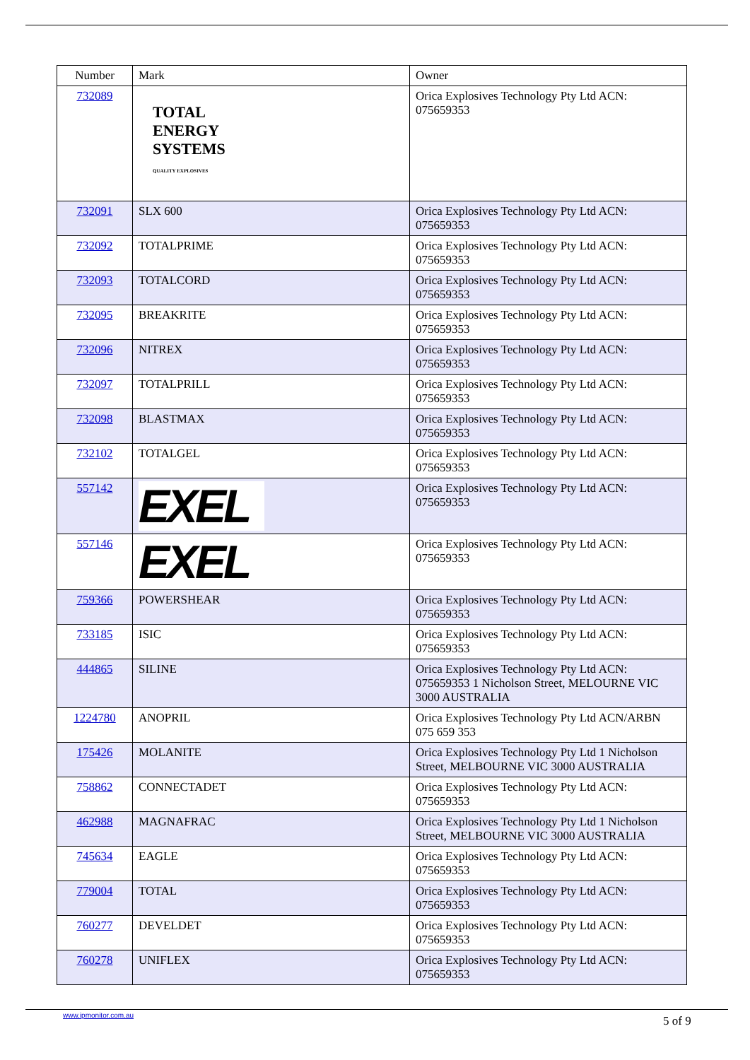| Number | Mark | Owner |
| --- | --- | --- |
| 732089 | TOTAL ENERGY SYSTEMS QUALITY EXPLOSIVES | Orica Explosives Technology Pty Ltd ACN: 075659353 |
| 732091 | SLX 600 | Orica Explosives Technology Pty Ltd ACN: 075659353 |
| 732092 | TOTALPRIME | Orica Explosives Technology Pty Ltd ACN: 075659353 |
| 732093 | TOTALCORD | Orica Explosives Technology Pty Ltd ACN: 075659353 |
| 732095 | BREAKRITE | Orica Explosives Technology Pty Ltd ACN: 075659353 |
| 732096 | NITREX | Orica Explosives Technology Pty Ltd ACN: 075659353 |
| 732097 | TOTALPRILL | Orica Explosives Technology Pty Ltd ACN: 075659353 |
| 732098 | BLASTMAX | Orica Explosives Technology Pty Ltd ACN: 075659353 |
| 732102 | TOTALGEL | Orica Explosives Technology Pty Ltd ACN: 075659353 |
| 557142 | EXEL | Orica Explosives Technology Pty Ltd ACN: 075659353 |
| 557146 | EXEL | Orica Explosives Technology Pty Ltd ACN: 075659353 |
| 759366 | POWERSHEAR | Orica Explosives Technology Pty Ltd ACN: 075659353 |
| 733185 | ISIC | Orica Explosives Technology Pty Ltd ACN: 075659353 |
| 444865 | SILINE | Orica Explosives Technology Pty Ltd ACN: 075659353 1 Nicholson Street, MELOURNE VIC 3000 AUSTRALIA |
| 1224780 | ANOPRIL | Orica Explosives Technology Pty Ltd ACN/ARBN 075 659 353 |
| 175426 | MOLANITE | Orica Explosives Technology Pty Ltd 1 Nicholson Street, MELBOURNE VIC 3000 AUSTRALIA |
| 758862 | CONNECTADET | Orica Explosives Technology Pty Ltd ACN: 075659353 |
| 462988 | MAGNAFRAC | Orica Explosives Technology Pty Ltd 1 Nicholson Street, MELBOURNE VIC 3000 AUSTRALIA |
| 745634 | EAGLE | Orica Explosives Technology Pty Ltd ACN: 075659353 |
| 779004 | TOTAL | Orica Explosives Technology Pty Ltd ACN: 075659353 |
| 760277 | DEVELDET | Orica Explosives Technology Pty Ltd ACN: 075659353 |
| 760278 | UNIFLEX | Orica Explosives Technology Pty Ltd ACN: 075659353 |
www.ipmonitor.com.au 5 of 9